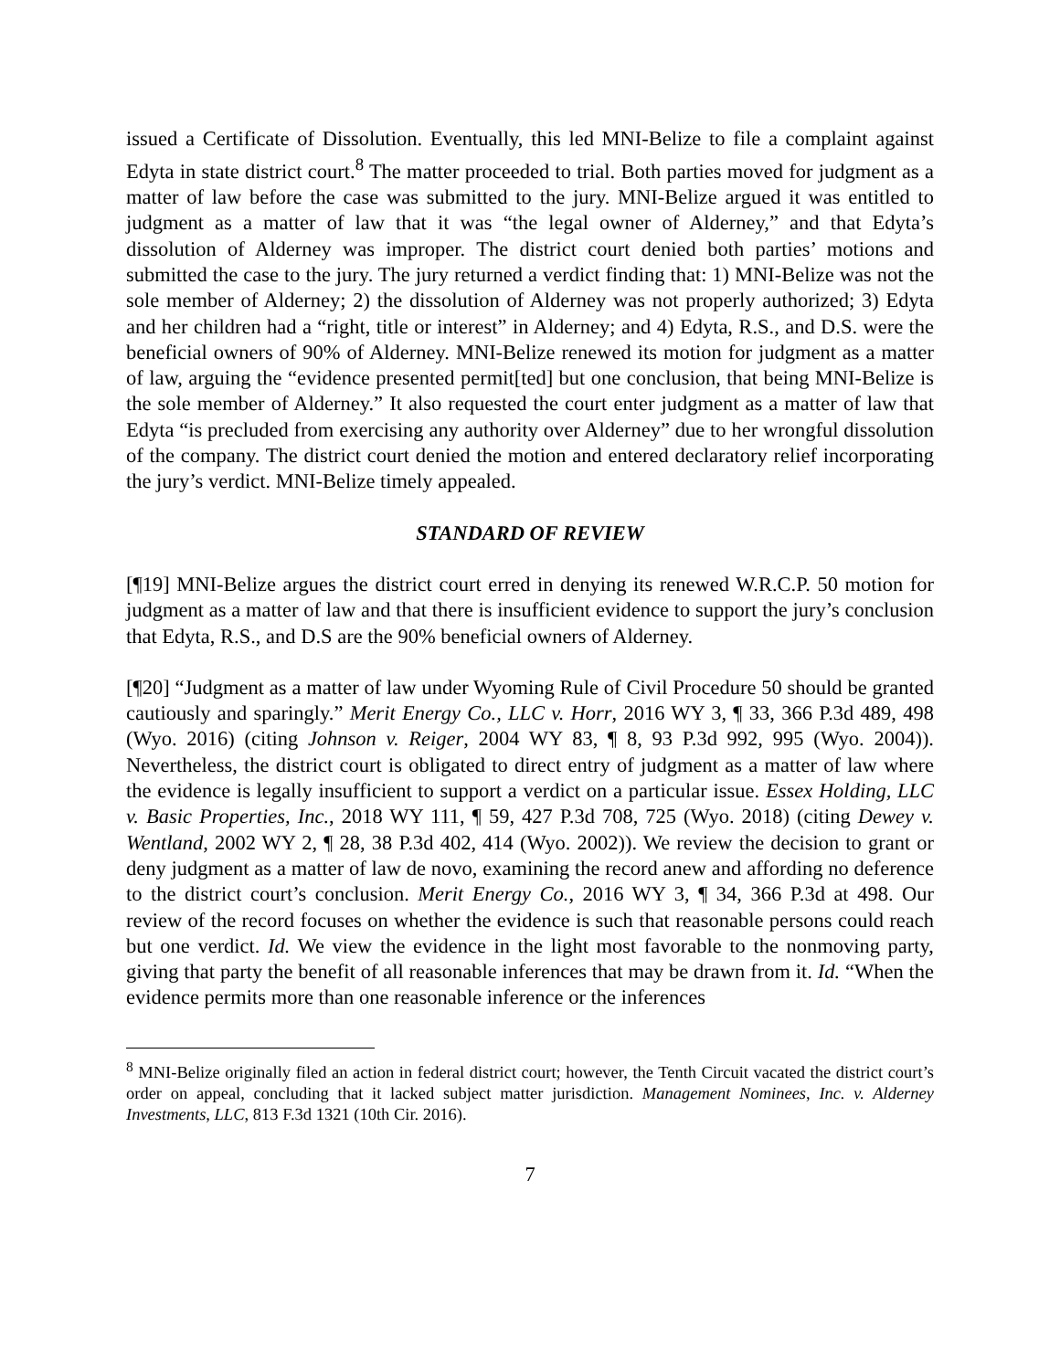issued a Certificate of Dissolution. Eventually, this led MNI-Belize to file a complaint against Edyta in state district court.<sup>8</sup> The matter proceeded to trial. Both parties moved for judgment as a matter of law before the case was submitted to the jury. MNI-Belize argued it was entitled to judgment as a matter of law that it was “the legal owner of Alderney,” and that Edyta’s dissolution of Alderney was improper. The district court denied both parties’ motions and submitted the case to the jury. The jury returned a verdict finding that: 1) MNI-Belize was not the sole member of Alderney; 2) the dissolution of Alderney was not properly authorized; 3) Edyta and her children had a “right, title or interest” in Alderney; and 4) Edyta, R.S., and D.S. were the beneficial owners of 90% of Alderney. MNI-Belize renewed its motion for judgment as a matter of law, arguing the “evidence presented permit[ted] but one conclusion, that being MNI-Belize is the sole member of Alderney.” It also requested the court enter judgment as a matter of law that Edyta “is precluded from exercising any authority over Alderney” due to her wrongful dissolution of the company. The district court denied the motion and entered declaratory relief incorporating the jury’s verdict. MNI-Belize timely appealed.
STANDARD OF REVIEW
[¶19] MNI-Belize argues the district court erred in denying its renewed W.R.C.P. 50 motion for judgment as a matter of law and that there is insufficient evidence to support the jury’s conclusion that Edyta, R.S., and D.S are the 90% beneficial owners of Alderney.
[¶20] “Judgment as a matter of law under Wyoming Rule of Civil Procedure 50 should be granted cautiously and sparingly.” Merit Energy Co., LLC v. Horr, 2016 WY 3, ¶ 33, 366 P.3d 489, 498 (Wyo. 2016) (citing Johnson v. Reiger, 2004 WY 83, ¶ 8, 93 P.3d 992, 995 (Wyo. 2004)). Nevertheless, the district court is obligated to direct entry of judgment as a matter of law where the evidence is legally insufficient to support a verdict on a particular issue. Essex Holding, LLC v. Basic Properties, Inc., 2018 WY 111, ¶ 59, 427 P.3d 708, 725 (Wyo. 2018) (citing Dewey v. Wentland, 2002 WY 2, ¶ 28, 38 P.3d 402, 414 (Wyo. 2002)). We review the decision to grant or deny judgment as a matter of law de novo, examining the record anew and affording no deference to the district court’s conclusion. Merit Energy Co., 2016 WY 3, ¶ 34, 366 P.3d at 498. Our review of the record focuses on whether the evidence is such that reasonable persons could reach but one verdict. Id. We view the evidence in the light most favorable to the nonmoving party, giving that party the benefit of all reasonable inferences that may be drawn from it. Id. “When the evidence permits more than one reasonable inference or the inferences
<sup>8</sup> MNI-Belize originally filed an action in federal district court; however, the Tenth Circuit vacated the district court’s order on appeal, concluding that it lacked subject matter jurisdiction. Management Nominees, Inc. v. Alderney Investments, LLC, 813 F.3d 1321 (10th Cir. 2016).
7